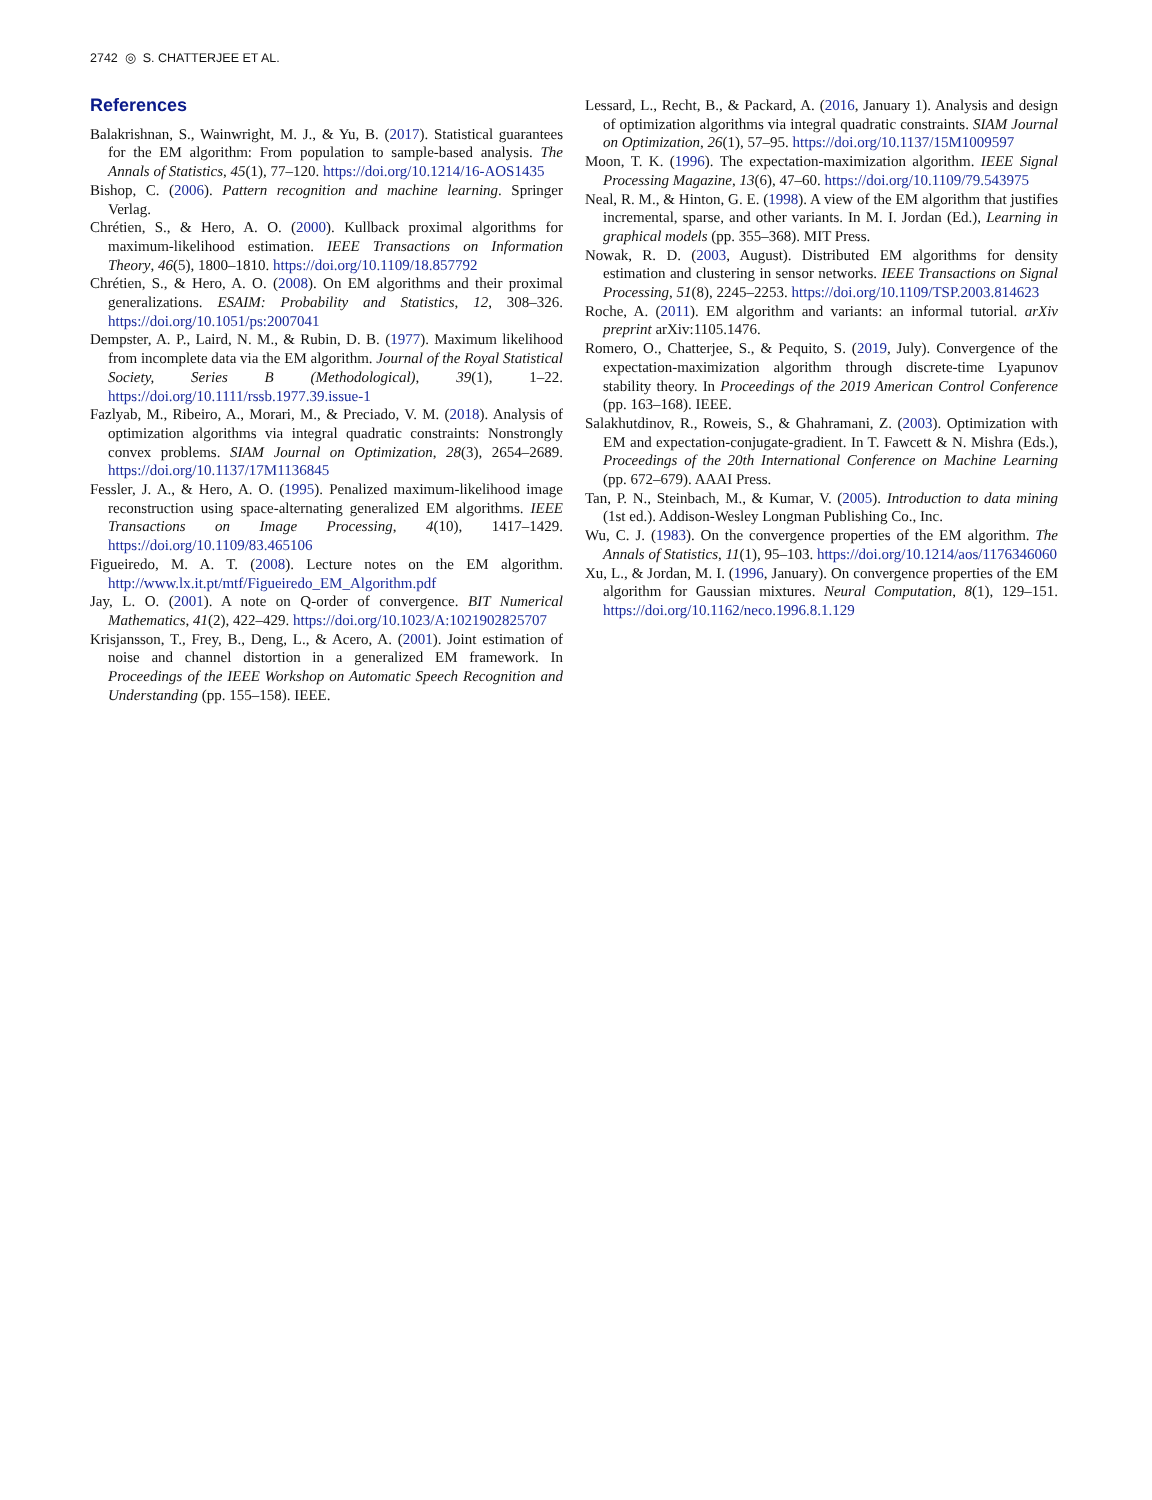2742 ◎ S. CHATTERJEE ET AL.
References
Balakrishnan, S., Wainwright, M. J., & Yu, B. (2017). Statistical guarantees for the EM algorithm: From population to sample-based analysis. The Annals of Statistics, 45(1), 77–120. https://doi.org/10.1214/16-AOS1435
Bishop, C. (2006). Pattern recognition and machine learning. Springer Verlag.
Chrétien, S., & Hero, A. O. (2000). Kullback proximal algorithms for maximum-likelihood estimation. IEEE Transactions on Information Theory, 46(5), 1800–1810. https://doi.org/10.1109/18.857792
Chrétien, S., & Hero, A. O. (2008). On EM algorithms and their proximal generalizations. ESAIM: Probability and Statistics, 12, 308–326. https://doi.org/10.1051/ps:2007041
Dempster, A. P., Laird, N. M., & Rubin, D. B. (1977). Maximum likelihood from incomplete data via the EM algorithm. Journal of the Royal Statistical Society, Series B (Methodological), 39(1), 1–22. https://doi.org/10.1111/rssb.1977.39.issue-1
Fazlyab, M., Ribeiro, A., Morari, M., & Preciado, V. M. (2018). Analysis of optimization algorithms via integral quadratic constraints: Nonstrongly convex problems. SIAM Journal on Optimization, 28(3), 2654–2689. https://doi.org/10.1137/17M1136845
Fessler, J. A., & Hero, A. O. (1995). Penalized maximum-likelihood image reconstruction using space-alternating generalized EM algorithms. IEEE Transactions on Image Processing, 4(10), 1417–1429. https://doi.org/10.1109/83.465106
Figueiredo, M. A. T. (2008). Lecture notes on the EM algorithm. http://www.lx.it.pt/mtf/Figueiredo_EM_Algorithm.pdf
Jay, L. O. (2001). A note on Q-order of convergence. BIT Numerical Mathematics, 41(2), 422–429. https://doi.org/10.1023/A:1021902825707
Krisjansson, T., Frey, B., Deng, L., & Acero, A. (2001). Joint estimation of noise and channel distortion in a generalized EM framework. In Proceedings of the IEEE Workshop on Automatic Speech Recognition and Understanding (pp. 155–158). IEEE.
Lessard, L., Recht, B., & Packard, A. (2016, January 1). Analysis and design of optimization algorithms via integral quadratic constraints. SIAM Journal on Optimization, 26(1), 57–95. https://doi.org/10.1137/15M1009597
Moon, T. K. (1996). The expectation-maximization algorithm. IEEE Signal Processing Magazine, 13(6), 47–60. https://doi.org/10.1109/79.543975
Neal, R. M., & Hinton, G. E. (1998). A view of the EM algorithm that justifies incremental, sparse, and other variants. In M. I. Jordan (Ed.), Learning in graphical models (pp. 355–368). MIT Press.
Nowak, R. D. (2003, August). Distributed EM algorithms for density estimation and clustering in sensor networks. IEEE Transactions on Signal Processing, 51(8), 2245–2253. https://doi.org/10.1109/TSP.2003.814623
Roche, A. (2011). EM algorithm and variants: an informal tutorial. arXiv preprint arXiv:1105.1476.
Romero, O., Chatterjee, S., & Pequito, S. (2019, July). Convergence of the expectation-maximization algorithm through discrete-time Lyapunov stability theory. In Proceedings of the 2019 American Control Conference (pp. 163–168). IEEE.
Salakhutdinov, R., Roweis, S., & Ghahramani, Z. (2003). Optimization with EM and expectation-conjugate-gradient. In T. Fawcett & N. Mishra (Eds.), Proceedings of the 20th International Conference on Machine Learning (pp. 672–679). AAAI Press.
Tan, P. N., Steinbach, M., & Kumar, V. (2005). Introduction to data mining (1st ed.). Addison-Wesley Longman Publishing Co., Inc.
Wu, C. J. (1983). On the convergence properties of the EM algorithm. The Annals of Statistics, 11(1), 95–103. https://doi.org/10.1214/aos/1176346060
Xu, L., & Jordan, M. I. (1996, January). On convergence properties of the EM algorithm for Gaussian mixtures. Neural Computation, 8(1), 129–151. https://doi.org/10.1162/neco.1996.8.1.129